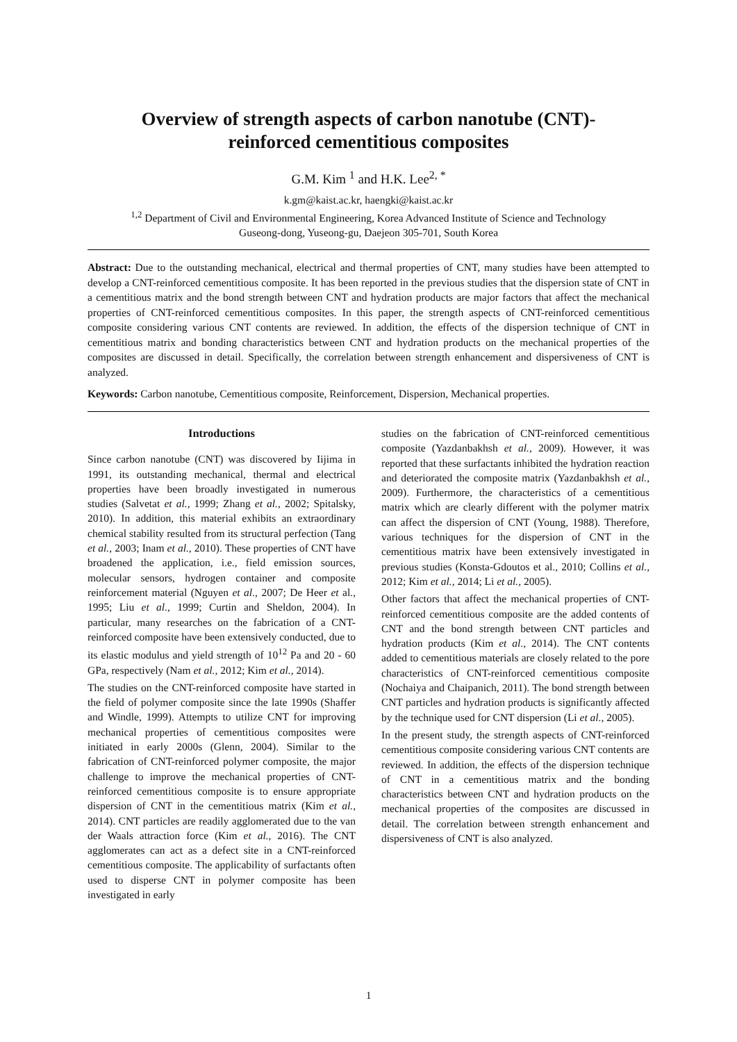Overview of strength aspects of carbon nanotube (CNT)-
reinforced cementitious composites
G.M. Kim <sup>1</sup> and H.K. Lee<sup>2, *</sup>
k.gm@kaist.ac.kr, haengki@kaist.ac.kr
<sup>1,2</sup> Department of Civil and Environmental Engineering, Korea Advanced Institute of Science and Technology
Guseong-dong, Yuseong-gu, Daejeon 305-701, South Korea
Abstract: Due to the outstanding mechanical, electrical and thermal properties of CNT, many studies have been attempted to develop a CNT-reinforced cementitious composite. It has been reported in the previous studies that the dispersion state of CNT in a cementitious matrix and the bond strength between CNT and hydration products are major factors that affect the mechanical properties of CNT-reinforced cementitious composites. In this paper, the strength aspects of CNT-reinforced cementitious composite considering various CNT contents are reviewed. In addition, the effects of the dispersion technique of CNT in cementitious matrix and bonding characteristics between CNT and hydration products on the mechanical properties of the composites are discussed in detail. Specifically, the correlation between strength enhancement and dispersiveness of CNT is analyzed.
Keywords: Carbon nanotube, Cementitious composite, Reinforcement, Dispersion, Mechanical properties.
Introductions
Since carbon nanotube (CNT) was discovered by Iijima in 1991, its outstanding mechanical, thermal and electrical properties have been broadly investigated in numerous studies (Salvetat et al., 1999; Zhang et al., 2002; Spitalsky, 2010). In addition, this material exhibits an extraordinary chemical stability resulted from its structural perfection (Tang et al., 2003; Inam et al., 2010). These properties of CNT have broadened the application, i.e., field emission sources, molecular sensors, hydrogen container and composite reinforcement material (Nguyen et al., 2007; De Heer et al., 1995; Liu et al., 1999; Curtin and Sheldon, 2004). In particular, many researches on the fabrication of a CNT-reinforced composite have been extensively conducted, due to its elastic modulus and yield strength of 10<sup>12</sup> Pa and 20 - 60 GPa, respectively (Nam et al., 2012; Kim et al., 2014).
The studies on the CNT-reinforced composite have started in the field of polymer composite since the late 1990s (Shaffer and Windle, 1999). Attempts to utilize CNT for improving mechanical properties of cementitious composites were initiated in early 2000s (Glenn, 2004). Similar to the fabrication of CNT-reinforced polymer composite, the major challenge to improve the mechanical properties of CNT-reinforced cementitious composite is to ensure appropriate dispersion of CNT in the cementitious matrix (Kim et al., 2014). CNT particles are readily agglomerated due to the van der Waals attraction force (Kim et al., 2016). The CNT agglomerates can act as a defect site in a CNT-reinforced cementitious composite. The applicability of surfactants often used to disperse CNT in polymer composite has been investigated in early
studies on the fabrication of CNT-reinforced cementitious composite (Yazdanbakhsh et al., 2009). However, it was reported that these surfactants inhibited the hydration reaction and deteriorated the composite matrix (Yazdanbakhsh et al., 2009). Furthermore, the characteristics of a cementitious matrix which are clearly different with the polymer matrix can affect the dispersion of CNT (Young, 1988). Therefore, various techniques for the dispersion of CNT in the cementitious matrix have been extensively investigated in previous studies (Konsta-Gdoutos et al., 2010; Collins et al., 2012; Kim et al., 2014; Li et al., 2005).
Other factors that affect the mechanical properties of CNT-reinforced cementitious composite are the added contents of CNT and the bond strength between CNT particles and hydration products (Kim et al., 2014). The CNT contents added to cementitious materials are closely related to the pore characteristics of CNT-reinforced cementitious composite (Nochaiya and Chaipanich, 2011). The bond strength between CNT particles and hydration products is significantly affected by the technique used for CNT dispersion (Li et al., 2005).
In the present study, the strength aspects of CNT-reinforced cementitious composite considering various CNT contents are reviewed. In addition, the effects of the dispersion technique of CNT in a cementitious matrix and the bonding characteristics between CNT and hydration products on the mechanical properties of the composites are discussed in detail. The correlation between strength enhancement and dispersiveness of CNT is also analyzed.
1